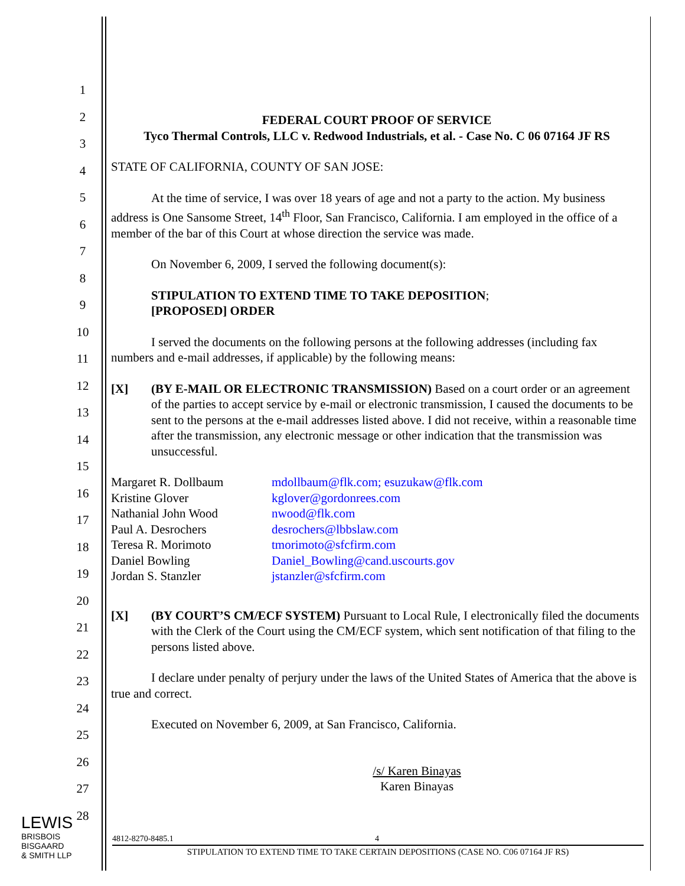1
2
3
4
5
6
7
8
9
10
11
12
13
14
15
16
17
18
19
20
21
22
23
24
25
26
27
28
FEDERAL COURT PROOF OF SERVICE
Tyco Thermal Controls, LLC v. Redwood Industrials, et al. - Case No. C 06 07164 JF RS
STATE OF CALIFORNIA, COUNTY OF SAN JOSE:
At the time of service, I was over 18 years of age and not a party to the action. My business address is One Sansome Street, 14<sup>th</sup> Floor, San Francisco, California. I am employed in the office of a member of the bar of this Court at whose direction the service was made.
On November 6, 2009, I served the following document(s):
STIPULATION TO EXTEND TIME TO TAKE DEPOSITION;
[PROPOSED] ORDER
I served the documents on the following persons at the following addresses (including fax numbers and e-mail addresses, if applicable) by the following means:
[X] (BY E-MAIL OR ELECTRONIC TRANSMISSION) Based on a court order or an agreement of the parties to accept service by e-mail or electronic transmission, I caused the documents to be sent to the persons at the e-mail addresses listed above. I did not receive, within a reasonable time after the transmission, any electronic message or other indication that the transmission was unsuccessful.
| Margaret R. Dollbaum | mdollbaum@flk.com; esuzukaw@flk.com |
| Kristine Glover | kglover@gordonrees.com |
| Nathanial John Wood | nwood@flk.com |
| Paul A. Desrochers | desrochers@lbbslaw.com |
| Teresa R. Morimoto | tmorimoto@sfcfirm.com |
| Daniel Bowling | Daniel_Bowling@cand.uscourts.gov |
| Jordan S. Stanzler | jstanzler@sfcfirm.com |
[X] (BY COURT’S CM/ECF SYSTEM) Pursuant to Local Rule, I electronically filed the documents with the Clerk of the Court using the CM/ECF system, which sent notification of that filing to the persons listed above.
I declare under penalty of perjury under the laws of the United States of America that the above is true and correct.
Executed on November 6, 2009, at San Francisco, California.
/s/ Karen Binayas
Karen Binayas
LEWIS
BRISBOIS
BISGAARD
& SMITH LLP
4812-8270-8485.1 4
STIPULATION TO EXTEND TIME TO TAKE CERTAIN DEPOSITIONS (CASE NO. C06 07164 JF RS)